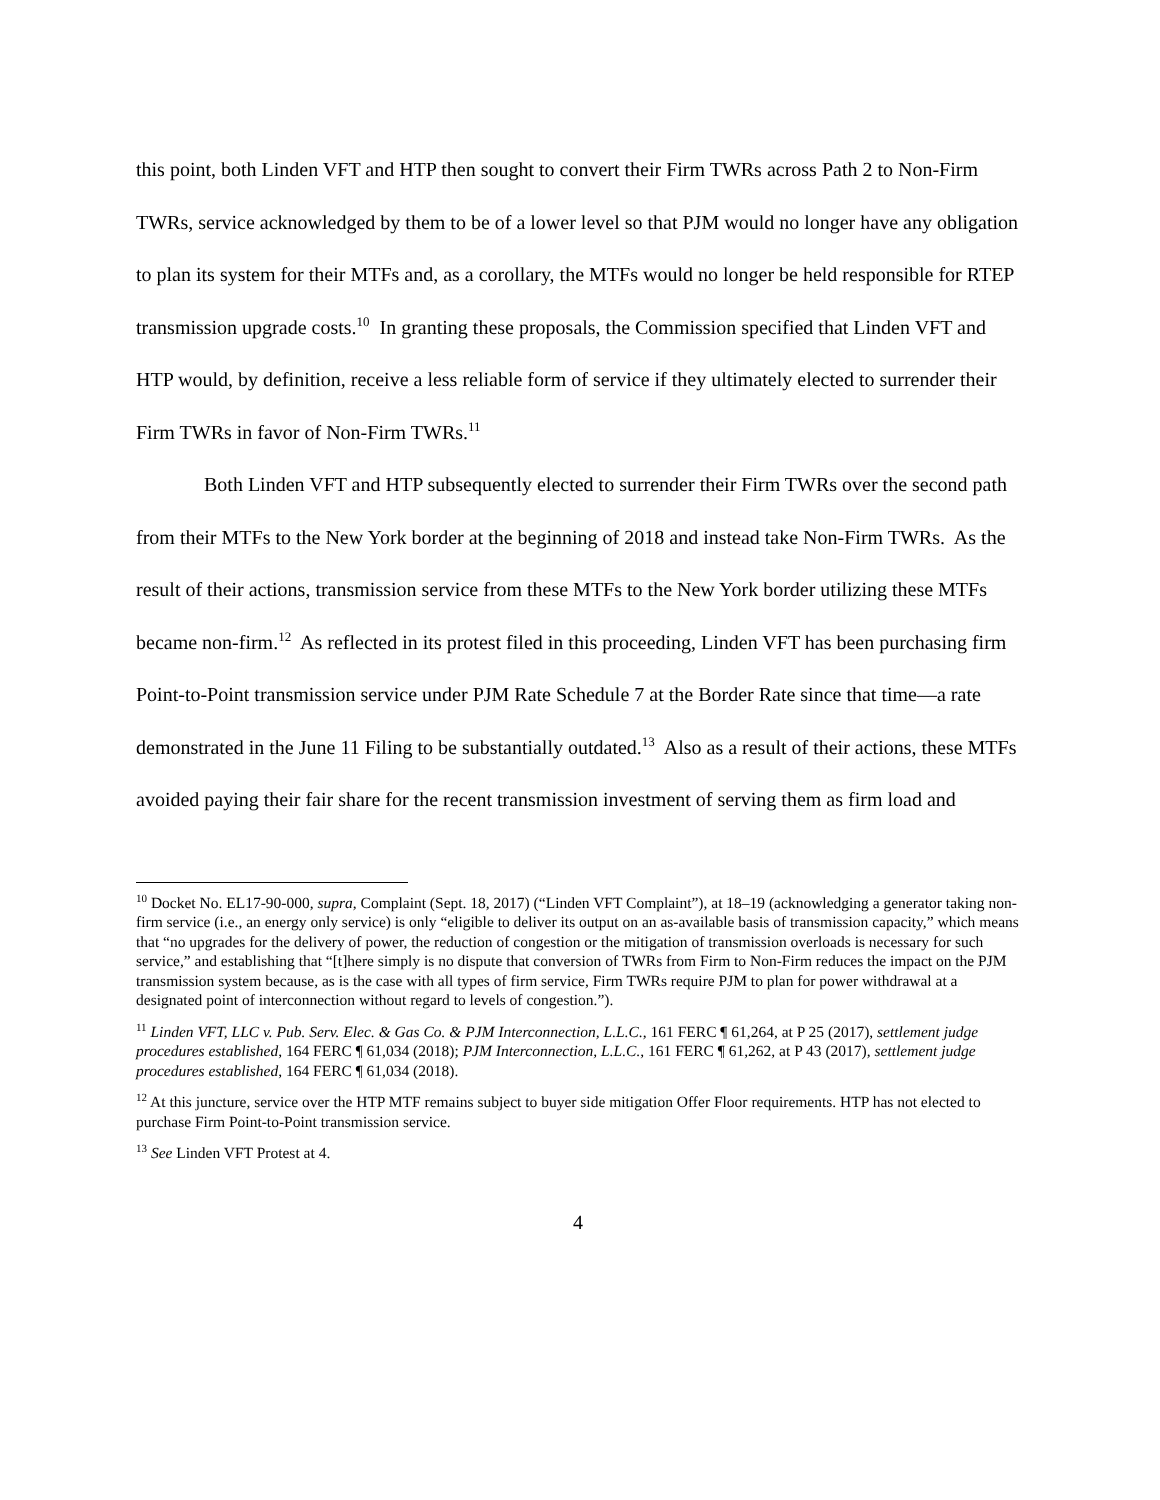this point, both Linden VFT and HTP then sought to convert their Firm TWRs across Path 2 to Non-Firm TWRs, service acknowledged by them to be of a lower level so that PJM would no longer have any obligation to plan its system for their MTFs and, as a corollary, the MTFs would no longer be held responsible for RTEP transmission upgrade costs.<sup>10</sup> In granting these proposals, the Commission specified that Linden VFT and HTP would, by definition, receive a less reliable form of service if they ultimately elected to surrender their Firm TWRs in favor of Non-Firm TWRs.<sup>11</sup>
Both Linden VFT and HTP subsequently elected to surrender their Firm TWRs over the second path from their MTFs to the New York border at the beginning of 2018 and instead take Non-Firm TWRs. As the result of their actions, transmission service from these MTFs to the New York border utilizing these MTFs became non-firm.<sup>12</sup> As reflected in its protest filed in this proceeding, Linden VFT has been purchasing firm Point-to-Point transmission service under PJM Rate Schedule 7 at the Border Rate since that time—a rate demonstrated in the June 11 Filing to be substantially outdated.<sup>13</sup> Also as a result of their actions, these MTFs avoided paying their fair share for the recent transmission investment of serving them as firm load and
<sup>10</sup> Docket No. EL17-90-000, supra, Complaint (Sept. 18, 2017) (“Linden VFT Complaint”), at 18–19 (acknowledging a generator taking non-firm service (i.e., an energy only service) is only “eligible to deliver its output on an as-available basis of transmission capacity,” which means that “no upgrades for the delivery of power, the reduction of congestion or the mitigation of transmission overloads is necessary for such service,” and establishing that “[t]here simply is no dispute that conversion of TWRs from Firm to Non-Firm reduces the impact on the PJM transmission system because, as is the case with all types of firm service, Firm TWRs require PJM to plan for power withdrawal at a designated point of interconnection without regard to levels of congestion.”).
<sup>11</sup> Linden VFT, LLC v. Pub. Serv. Elec. & Gas Co. & PJM Interconnection, L.L.C., 161 FERC ¶ 61,264, at P 25 (2017), settlement judge procedures established, 164 FERC ¶ 61,034 (2018); PJM Interconnection, L.L.C., 161 FERC ¶ 61,262, at P 43 (2017), settlement judge procedures established, 164 FERC ¶ 61,034 (2018).
<sup>12</sup> At this juncture, service over the HTP MTF remains subject to buyer side mitigation Offer Floor requirements. HTP has not elected to purchase Firm Point-to-Point transmission service.
<sup>13</sup> See Linden VFT Protest at 4.
4